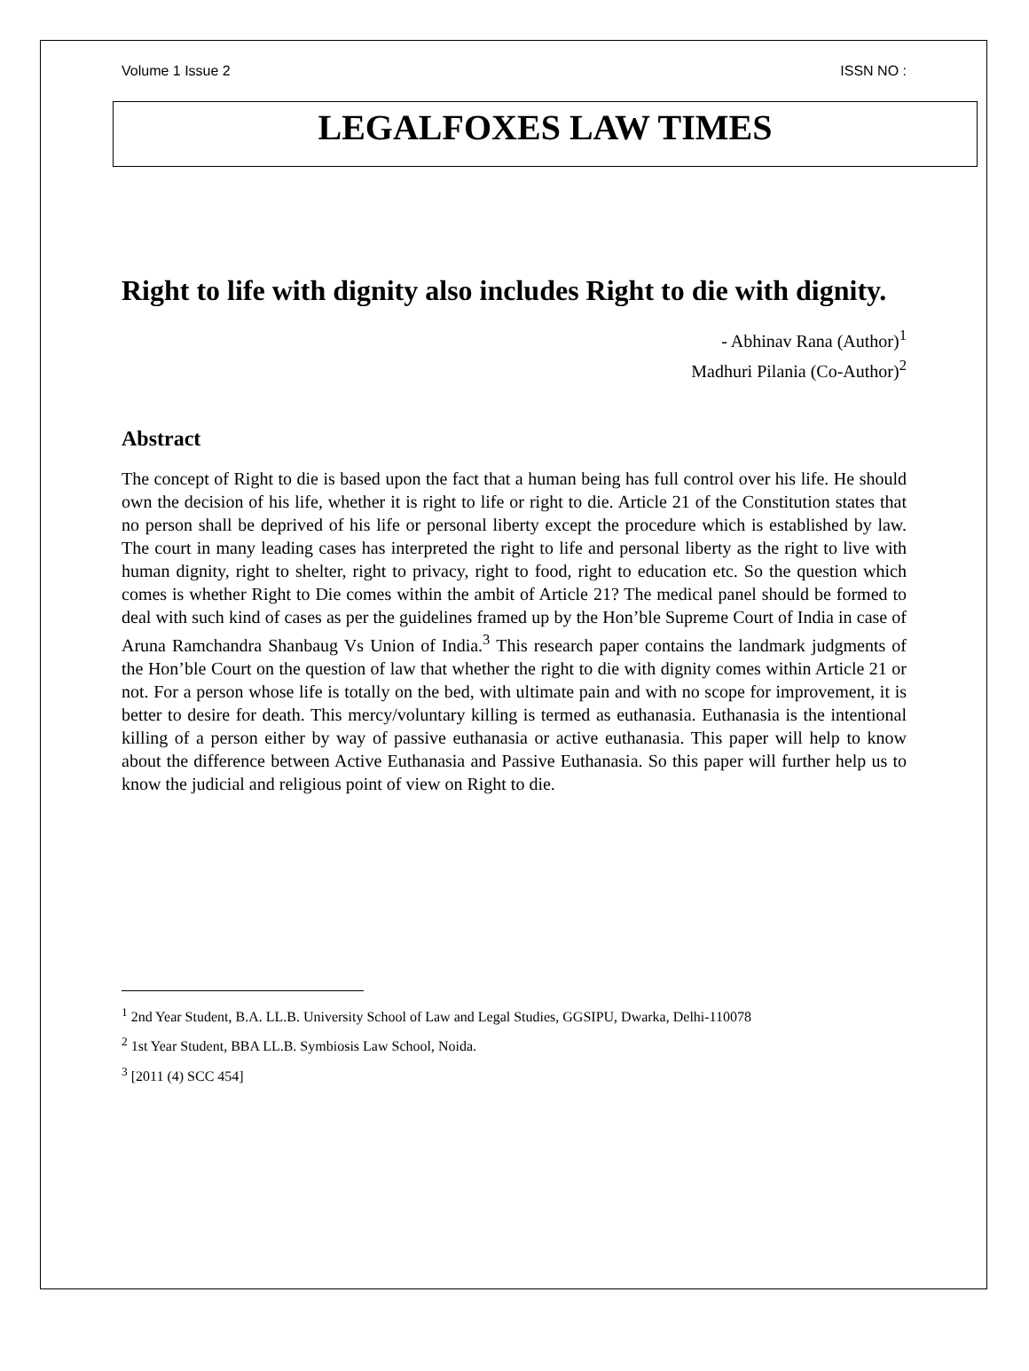Volume 1 Issue 2 ISSN NO :
LEGALFOXES LAW TIMES
Right to life with dignity also includes Right to die with dignity.
- Abhinav Rana (Author)<sup>1</sup>
Madhuri Pilania (Co-Author)<sup>2</sup>
Abstract
The concept of Right to die is based upon the fact that a human being has full control over his life. He should own the decision of his life, whether it is right to life or right to die. Article 21 of the Constitution states that no person shall be deprived of his life or personal liberty except the procedure which is established by law. The court in many leading cases has interpreted the right to life and personal liberty as the right to live with human dignity, right to shelter, right to privacy, right to food, right to education etc. So the question which comes is whether Right to Die comes within the ambit of Article 21? The medical panel should be formed to deal with such kind of cases as per the guidelines framed up by the Hon’ble Supreme Court of India in case of Aruna Ramchandra Shanbaug Vs Union of India.<sup>3</sup> This research paper contains the landmark judgments of the Hon’ble Court on the question of law that whether the right to die with dignity comes within Article 21 or not. For a person whose life is totally on the bed, with ultimate pain and with no scope for improvement, it is better to desire for death. This mercy/voluntary killing is termed as euthanasia. Euthanasia is the intentional killing of a person either by way of passive euthanasia or active euthanasia. This paper will help to know about the difference between Active Euthanasia and Passive Euthanasia. So this paper will further help us to know the judicial and religious point of view on Right to die.
<sup>1</sup> 2nd Year Student, B.A. LL.B. University School of Law and Legal Studies, GGSIPU, Dwarka, Delhi-110078
<sup>2</sup> 1st Year Student, BBA LL.B. Symbiosis Law School, Noida.
<sup>3</sup> [2011 (4) SCC 454]